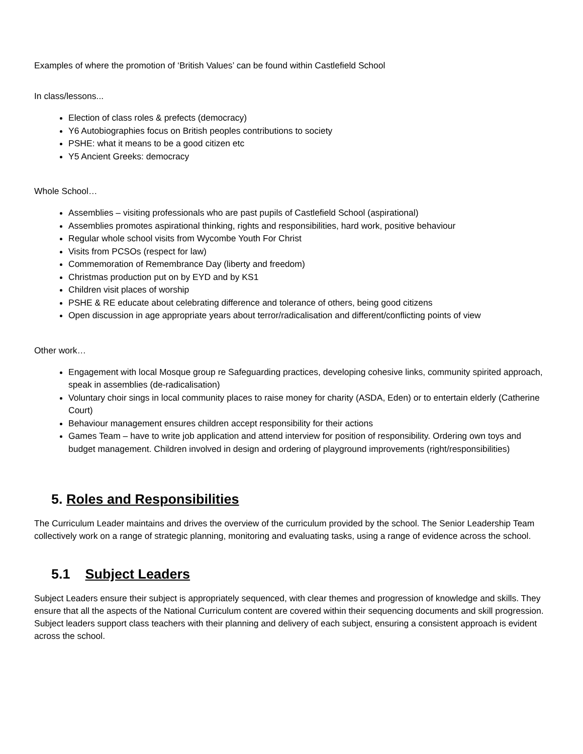Examples of where the promotion of ‘British Values’ can be found within Castlefield School
In class/lessons...
Election of class roles & prefects (democracy)
Y6 Autobiographies focus on British peoples contributions to society
PSHE: what it means to be a good citizen etc
Y5 Ancient Greeks: democracy
Whole School…
Assemblies – visiting professionals who are past pupils of Castlefield School (aspirational)
Assemblies promotes aspirational thinking, rights and responsibilities, hard work, positive behaviour
Regular whole school visits from Wycombe Youth For Christ
Visits from PCSOs (respect for law)
Commemoration of Remembrance Day (liberty and freedom)
Christmas production put on by EYD and by KS1
Children visit places of worship
PSHE & RE educate about celebrating difference and tolerance of others, being good citizens
Open discussion in age appropriate years about terror/radicalisation and different/conflicting points of view
Other work…
Engagement with local Mosque group re Safeguarding practices, developing cohesive links, community spirited approach, speak in assemblies (de-radicalisation)
Voluntary choir sings in local community places to raise money for charity (ASDA, Eden) or to entertain elderly (Catherine Court)
Behaviour management ensures children accept responsibility for their actions
Games Team – have to write job application and attend interview for position of responsibility. Ordering own toys and budget management. Children involved in design and ordering of playground improvements (right/responsibilities)
5. Roles and Responsibilities
The Curriculum Leader maintains and drives the overview of the curriculum provided by the school. The Senior Leadership Team collectively work on a range of strategic planning, monitoring and evaluating tasks, using a range of evidence across the school.
5.1 Subject Leaders
Subject Leaders ensure their subject is appropriately sequenced, with clear themes and progression of knowledge and skills. They ensure that all the aspects of the National Curriculum content are covered within their sequencing documents and skill progression. Subject leaders support class teachers with their planning and delivery of each subject, ensuring a consistent approach is evident across the school.